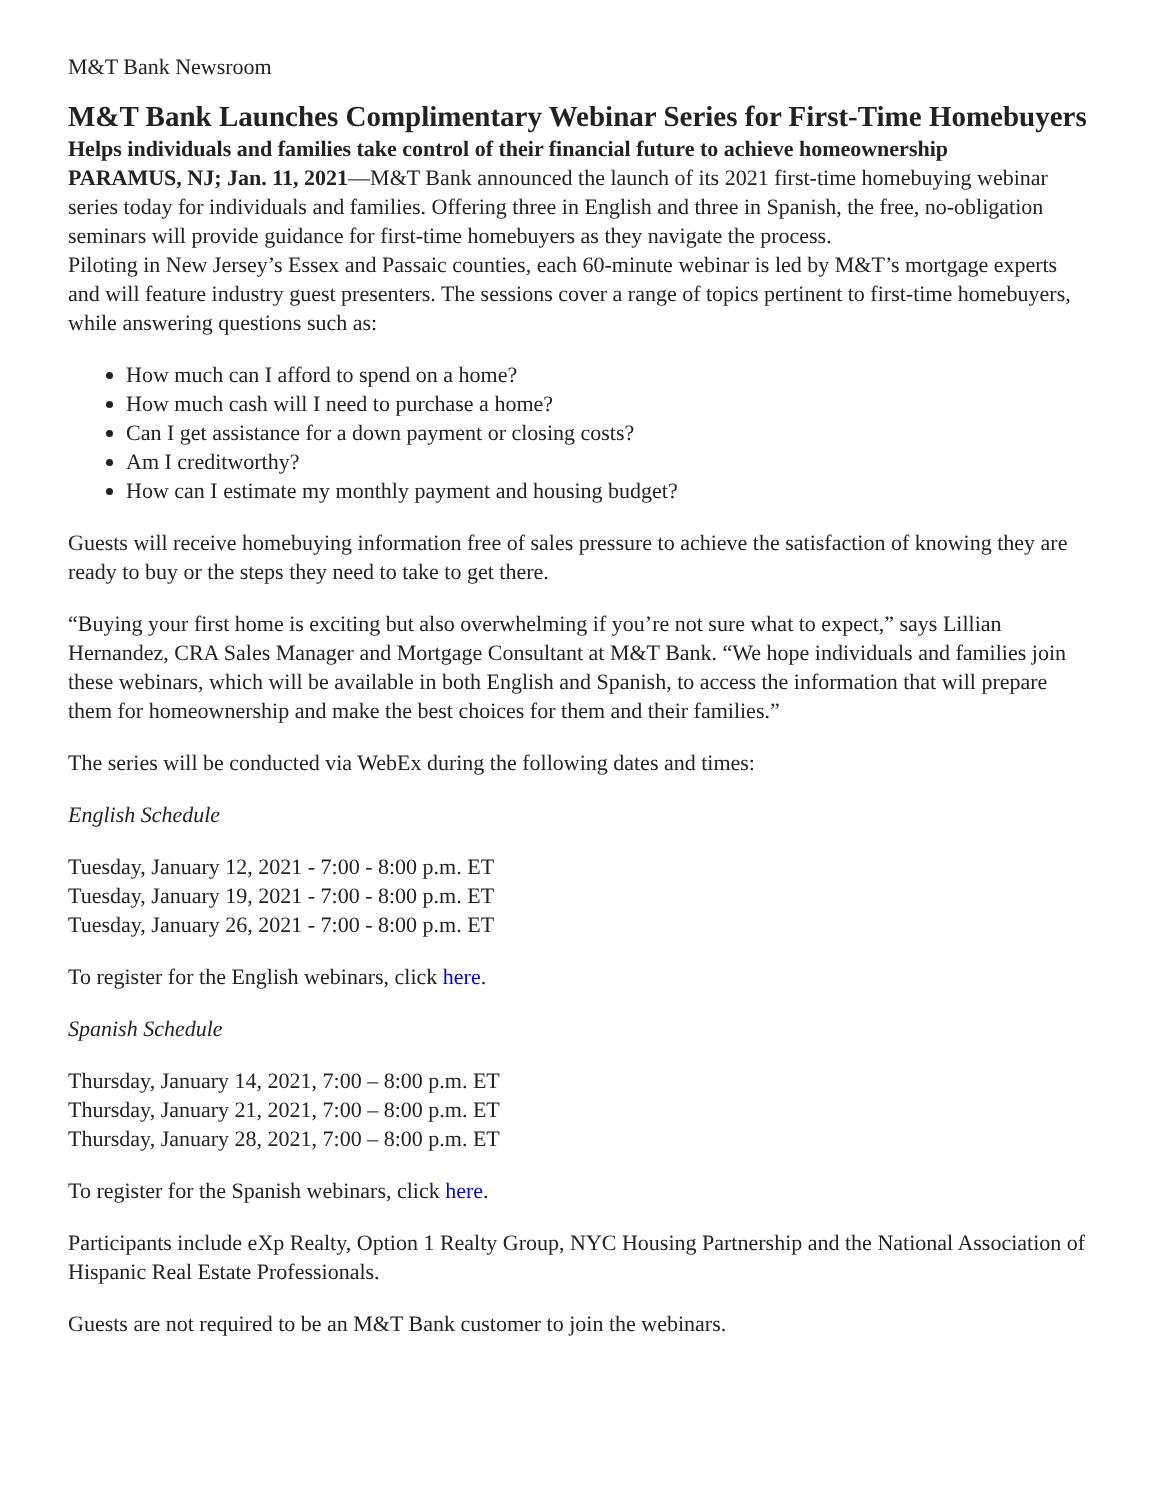M&T Bank Newsroom
M&T Bank Launches Complimentary Webinar Series for First-Time Homebuyers
Helps individuals and families take control of their financial future to achieve homeownership
PARAMUS, NJ; Jan. 11, 2021—M&T Bank announced the launch of its 2021 first-time homebuying webinar series today for individuals and families. Offering three in English and three in Spanish, the free, no-obligation seminars will provide guidance for first-time homebuyers as they navigate the process.
Piloting in New Jersey’s Essex and Passaic counties, each 60-minute webinar is led by M&T’s mortgage experts and will feature industry guest presenters. The sessions cover a range of topics pertinent to first-time homebuyers, while answering questions such as:
How much can I afford to spend on a home?
How much cash will I need to purchase a home?
Can I get assistance for a down payment or closing costs?
Am I creditworthy?
How can I estimate my monthly payment and housing budget?
Guests will receive homebuying information free of sales pressure to achieve the satisfaction of knowing they are ready to buy or the steps they need to take to get there.
“Buying your first home is exciting but also overwhelming if you’re not sure what to expect,” says Lillian Hernandez, CRA Sales Manager and Mortgage Consultant at M&T Bank. “We hope individuals and families join these webinars, which will be available in both English and Spanish, to access the information that will prepare them for homeownership and make the best choices for them and their families.”
The series will be conducted via WebEx during the following dates and times:
English Schedule
Tuesday, January 12, 2021 - 7:00 - 8:00 p.m. ET
Tuesday, January 19, 2021 - 7:00 - 8:00 p.m. ET
Tuesday, January 26, 2021 - 7:00 - 8:00 p.m. ET
To register for the English webinars, click here.
Spanish Schedule
Thursday, January 14, 2021, 7:00 – 8:00 p.m. ET
Thursday, January 21, 2021, 7:00 – 8:00 p.m. ET
Thursday, January 28, 2021, 7:00 – 8:00 p.m. ET
To register for the Spanish webinars, click here.
Participants include eXp Realty, Option 1 Realty Group, NYC Housing Partnership and the National Association of Hispanic Real Estate Professionals.
Guests are not required to be an M&T Bank customer to join the webinars.